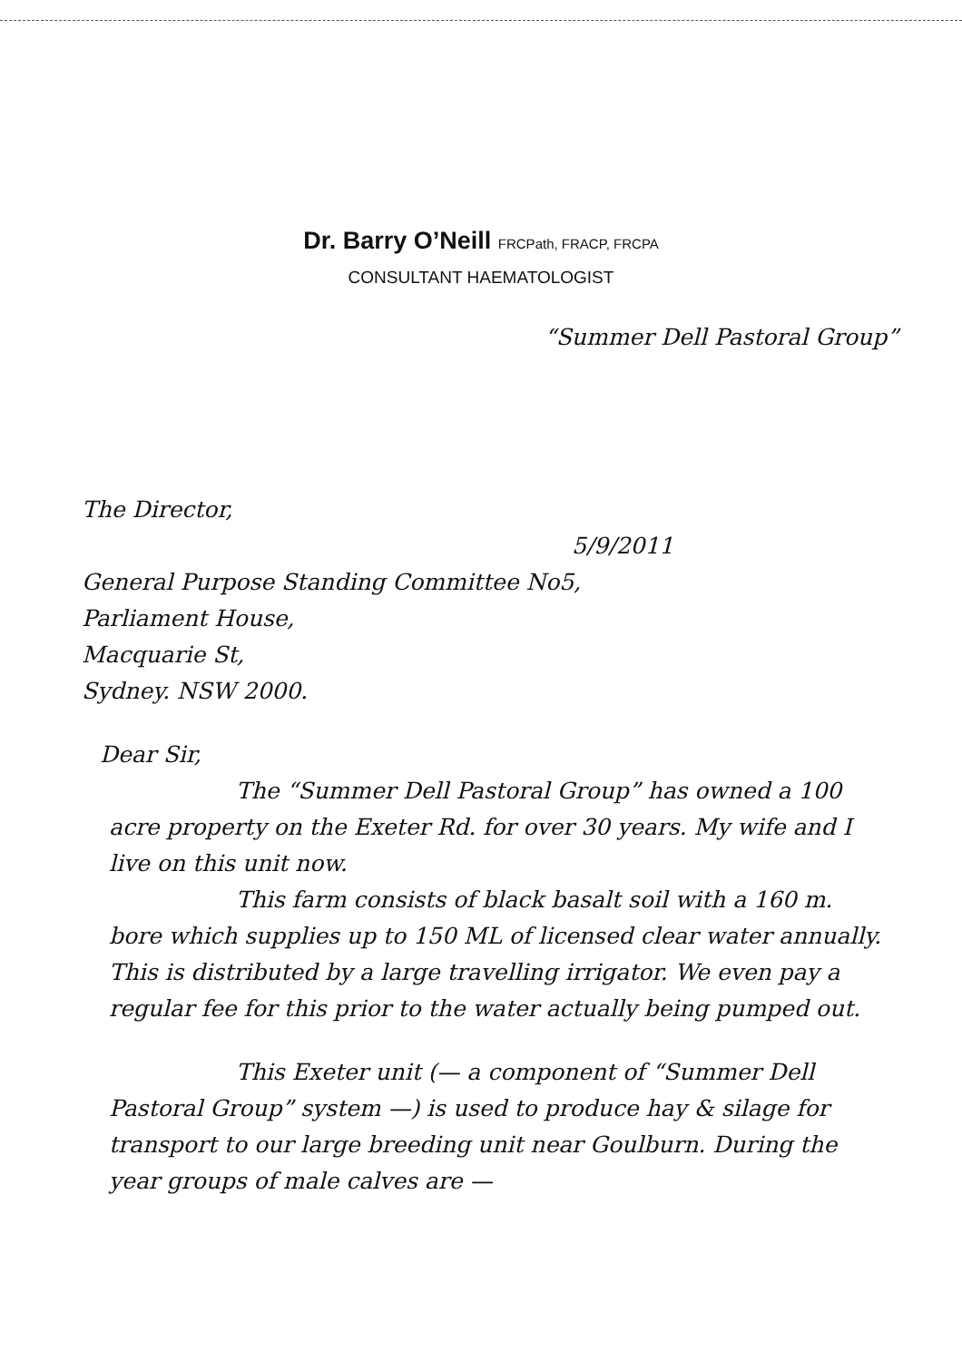Dr. Barry O’Neill FRCPath, FRACP, FRCPA
CONSULTANT HAEMATOLOGIST
“Summer Dell Pastoral Group”
The Director,
5/9/2011
General Purpose Standing Committee No5,
Parliament House,
Macquarie St,
Sydney. NSW 2000.
Dear Sir,
The “Summer Dell Pastoral Group” has owned a 100 acre property on the Exeter Rd. for over 30 years. My wife and I live on this unit now.
This farm consists of black basalt soil with a 160 m. bore which supplies up to 150 ML of licensed clear water annually. This is distributed by a large travelling irrigator. We even pay a regular fee for this prior to the water actually being pumped out.
This Exeter unit (— a component of “Summer Dell Pastoral Group” system —) is used to produce hay & silage for transport to our large breeding unit near Goulburn. During the year groups of male calves are —